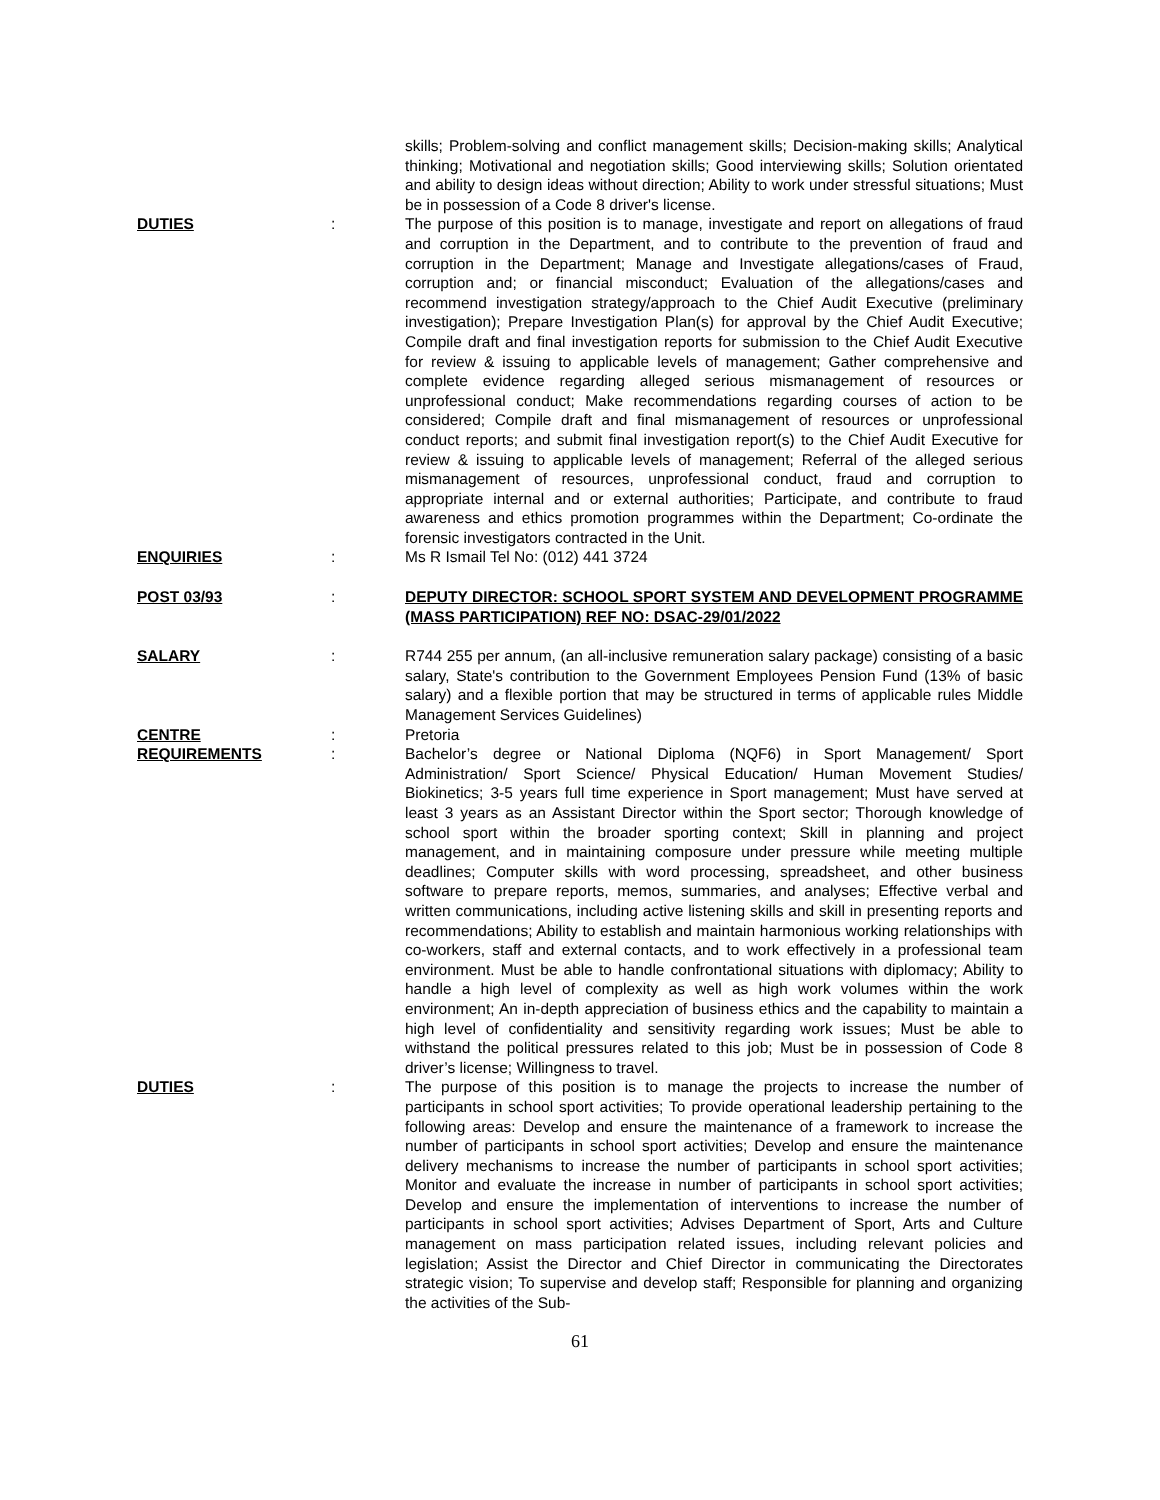skills; Problem-solving and conflict management skills; Decision-making skills; Analytical thinking; Motivational and negotiation skills; Good interviewing skills; Solution orientated and ability to design ideas without direction; Ability to work under stressful situations; Must be in possession of a Code 8 driver's license.
DUTIES : The purpose of this position is to manage, investigate and report on allegations of fraud and corruption in the Department, and to contribute to the prevention of fraud and corruption in the Department; Manage and Investigate allegations/cases of Fraud, corruption and; or financial misconduct; Evaluation of the allegations/cases and recommend investigation strategy/approach to the Chief Audit Executive (preliminary investigation); Prepare Investigation Plan(s) for approval by the Chief Audit Executive; Compile draft and final investigation reports for submission to the Chief Audit Executive for review & issuing to applicable levels of management; Gather comprehensive and complete evidence regarding alleged serious mismanagement of resources or unprofessional conduct; Make recommendations regarding courses of action to be considered; Compile draft and final mismanagement of resources or unprofessional conduct reports; and submit final investigation report(s) to the Chief Audit Executive for review & issuing to applicable levels of management; Referral of the alleged serious mismanagement of resources, unprofessional conduct, fraud and corruption to appropriate internal and or external authorities; Participate, and contribute to fraud awareness and ethics promotion programmes within the Department; Co-ordinate the forensic investigators contracted in the Unit.
ENQUIRIES : Ms R Ismail Tel No: (012) 441 3724
POST 03/93 : DEPUTY DIRECTOR: SCHOOL SPORT SYSTEM AND DEVELOPMENT PROGRAMME (MASS PARTICIPATION) REF NO: DSAC-29/01/2022
SALARY : R744 255 per annum, (an all-inclusive remuneration salary package) consisting of a basic salary, State's contribution to the Government Employees Pension Fund (13% of basic salary) and a flexible portion that may be structured in terms of applicable rules Middle Management Services Guidelines)
CENTRE : Pretoria
REQUIREMENTS : Bachelor’s degree or National Diploma (NQF6) in Sport Management/ Sport Administration/ Sport Science/ Physical Education/ Human Movement Studies/ Biokinetics; 3-5 years full time experience in Sport management; Must have served at least 3 years as an Assistant Director within the Sport sector; Thorough knowledge of school sport within the broader sporting context; Skill in planning and project management, and in maintaining composure under pressure while meeting multiple deadlines; Computer skills with word processing, spreadsheet, and other business software to prepare reports, memos, summaries, and analyses; Effective verbal and written communications, including active listening skills and skill in presenting reports and recommendations; Ability to establish and maintain harmonious working relationships with co-workers, staff and external contacts, and to work effectively in a professional team environment. Must be able to handle confrontational situations with diplomacy; Ability to handle a high level of complexity as well as high work volumes within the work environment; An in-depth appreciation of business ethics and the capability to maintain a high level of confidentiality and sensitivity regarding work issues; Must be able to withstand the political pressures related to this job; Must be in possession of Code 8 driver’s license; Willingness to travel.
DUTIES : The purpose of this position is to manage the projects to increase the number of participants in school sport activities; To provide operational leadership pertaining to the following areas: Develop and ensure the maintenance of a framework to increase the number of participants in school sport activities; Develop and ensure the maintenance delivery mechanisms to increase the number of participants in school sport activities; Monitor and evaluate the increase in number of participants in school sport activities; Develop and ensure the implementation of interventions to increase the number of participants in school sport activities; Advises Department of Sport, Arts and Culture management on mass participation related issues, including relevant policies and legislation; Assist the Director and Chief Director in communicating the Directorates strategic vision; To supervise and develop staff; Responsible for planning and organizing the activities of the Sub-
61